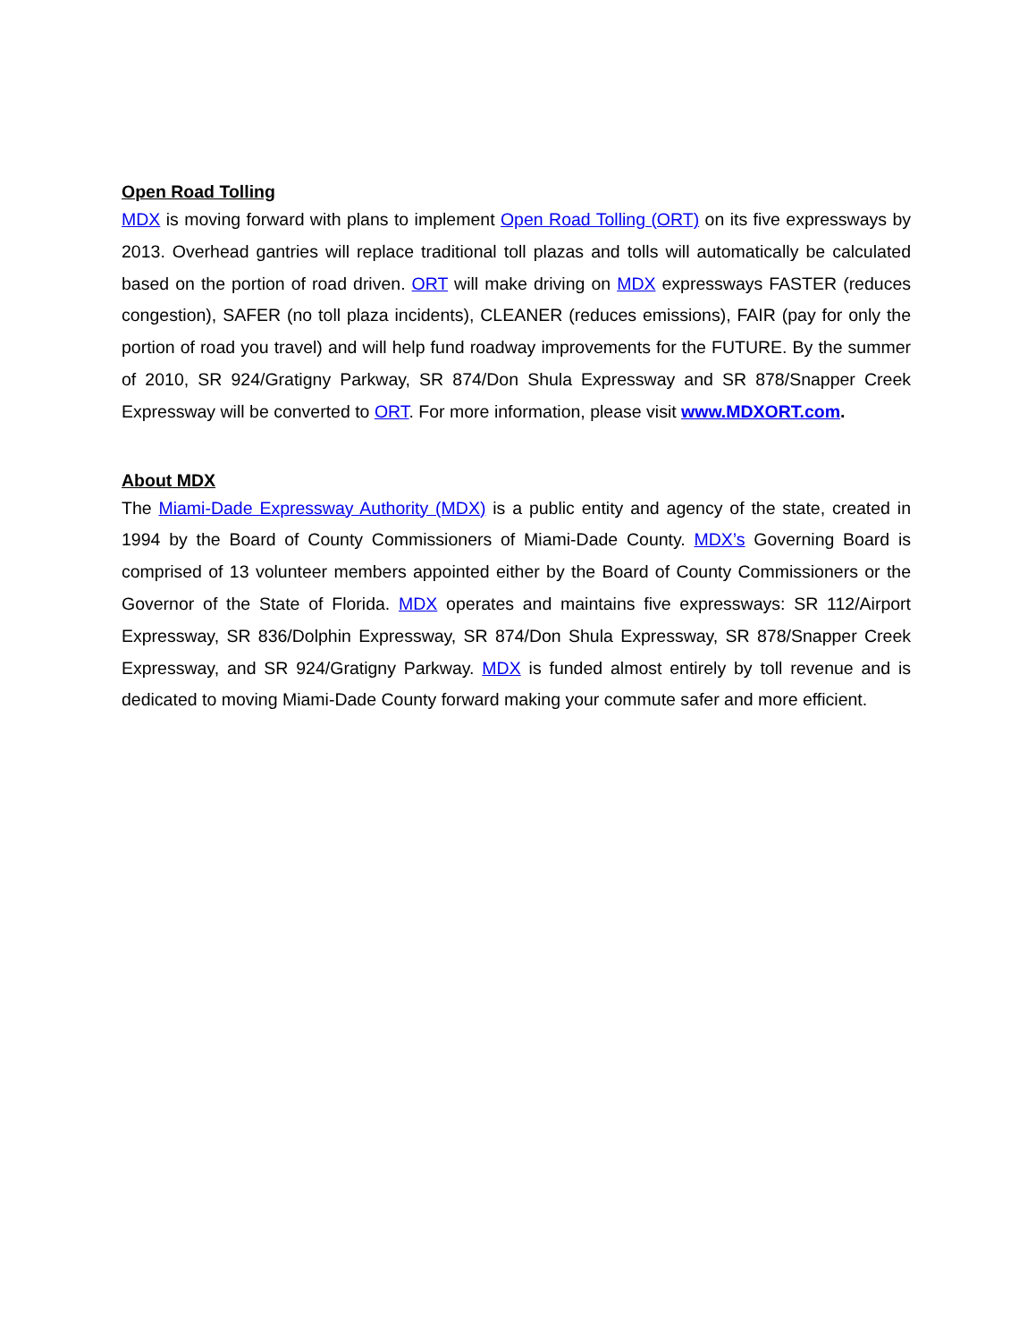Open Road Tolling
MDX is moving forward with plans to implement Open Road Tolling (ORT) on its five expressways by 2013. Overhead gantries will replace traditional toll plazas and tolls will automatically be calculated based on the portion of road driven. ORT will make driving on MDX expressways FASTER (reduces congestion), SAFER (no toll plaza incidents), CLEANER (reduces emissions), FAIR (pay for only the portion of road you travel) and will help fund roadway improvements for the FUTURE. By the summer of 2010, SR 924/Gratigny Parkway, SR 874/Don Shula Expressway and SR 878/Snapper Creek Expressway will be converted to ORT. For more information, please visit www.MDXORT.com.
About MDX
The Miami-Dade Expressway Authority (MDX) is a public entity and agency of the state, created in 1994 by the Board of County Commissioners of Miami-Dade County. MDX’s Governing Board is comprised of 13 volunteer members appointed either by the Board of County Commissioners or the Governor of the State of Florida. MDX operates and maintains five expressways: SR 112/Airport Expressway, SR 836/Dolphin Expressway, SR 874/Don Shula Expressway, SR 878/Snapper Creek Expressway, and SR 924/Gratigny Parkway. MDX is funded almost entirely by toll revenue and is dedicated to moving Miami-Dade County forward making your commute safer and more efficient.